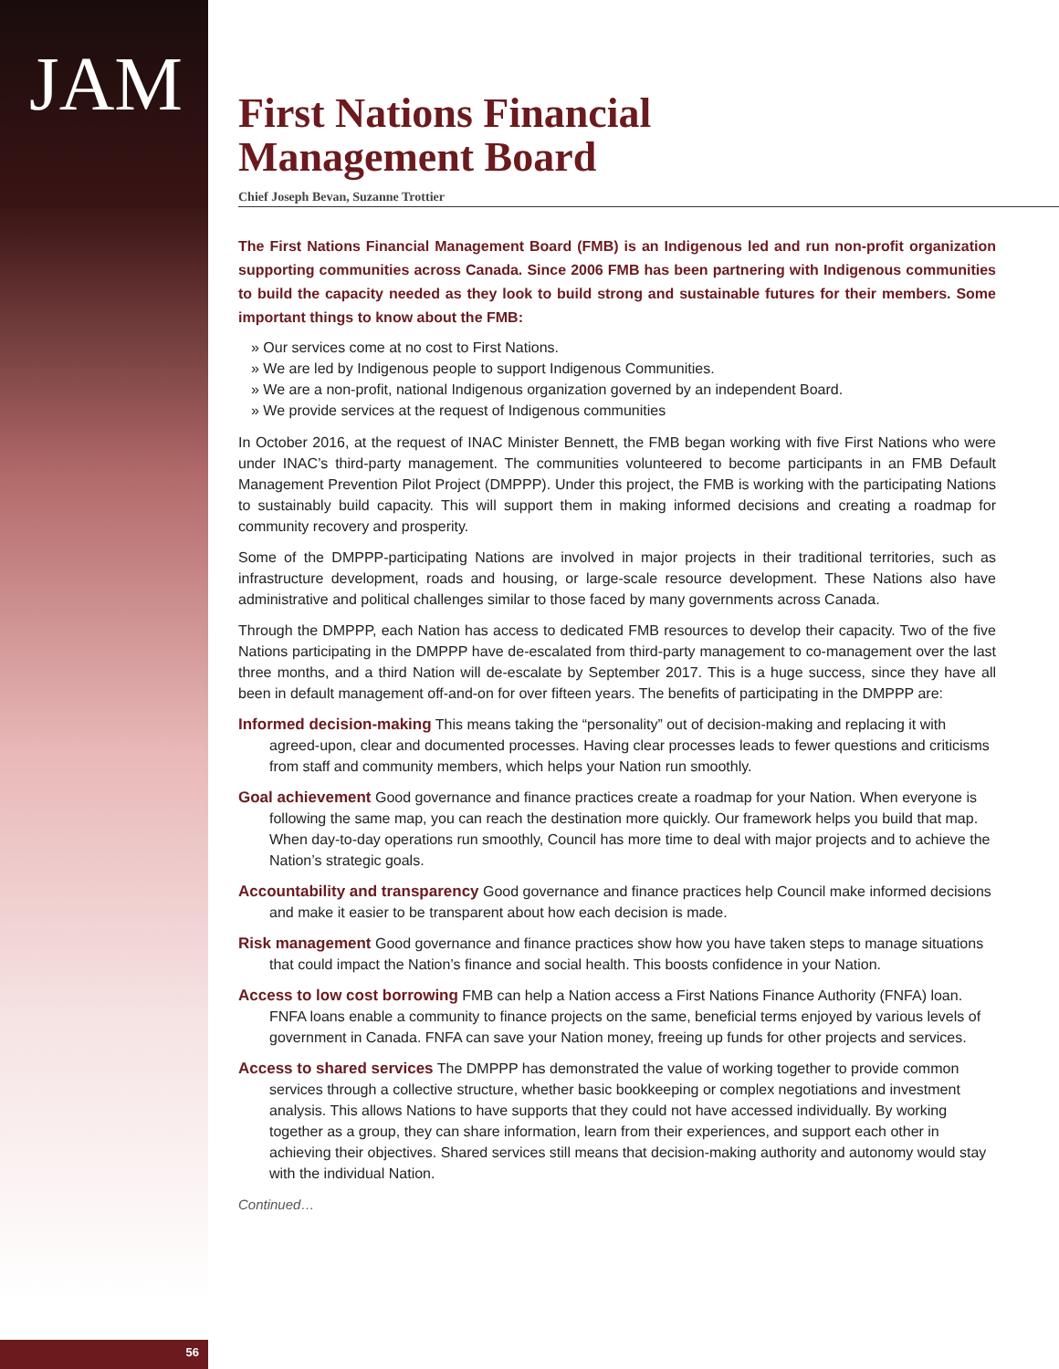JAM
First Nations Financial
Management Board
Chief Joseph Bevan, Suzanne Trottier
The First Nations Financial Management Board (FMB) is an Indigenous led and run non-profit organization supporting communities across Canada. Since 2006 FMB has been partnering with Indigenous communities to build the capacity needed as they look to build strong and sustainable futures for their members. Some important things to know about the FMB:
» Our services come at no cost to First Nations.
» We are led by Indigenous people to support Indigenous Communities.
» We are a non-profit, national Indigenous organization governed by an independent Board.
» We provide services at the request of Indigenous communities
In October 2016, at the request of INAC Minister Bennett, the FMB began working with five First Nations who were under INAC’s third-party management. The communities volunteered to become participants in an FMB Default Management Prevention Pilot Project (DMPPP). Under this project, the FMB is working with the participating Nations to sustainably build capacity. This will support them in making informed decisions and creating a roadmap for community recovery and prosperity.
Some of the DMPPP-participating Nations are involved in major projects in their traditional territories, such as infrastructure development, roads and housing, or large-scale resource development. These Nations also have administrative and political challenges similar to those faced by many governments across Canada.
Through the DMPPP, each Nation has access to dedicated FMB resources to develop their capacity. Two of the five Nations participating in the DMPPP have de-escalated from third-party management to co-management over the last three months, and a third Nation will de-escalate by September 2017. This is a huge success, since they have all been in default management off-and-on for over fifteen years. The benefits of participating in the DMPPP are:
Informed decision-making This means taking the “personality” out of decision-making and replacing it with agreed-upon, clear and documented processes. Having clear processes leads to fewer questions and criticisms from staff and community members, which helps your Nation run smoothly.
Goal achievement Good governance and finance practices create a roadmap for your Nation. When everyone is following the same map, you can reach the destination more quickly. Our framework helps you build that map. When day-to-day operations run smoothly, Council has more time to deal with major projects and to achieve the Nation’s strategic goals.
Accountability and transparency Good governance and finance practices help Council make informed decisions and make it easier to be transparent about how each decision is made.
Risk management Good governance and finance practices show how you have taken steps to manage situations that could impact the Nation’s finance and social health. This boosts confidence in your Nation.
Access to low cost borrowing FMB can help a Nation access a First Nations Finance Authority (FNFA) loan. FNFA loans enable a community to finance projects on the same, beneficial terms enjoyed by various levels of government in Canada. FNFA can save your Nation money, freeing up funds for other projects and services.
Access to shared services The DMPPP has demonstrated the value of working together to provide common services through a collective structure, whether basic bookkeeping or complex negotiations and investment analysis. This allows Nations to have supports that they could not have accessed individually. By working together as a group, they can share information, learn from their experiences, and support each other in achieving their objectives. Shared services still means that decision-making authority and autonomy would stay with the individual Nation.
Continued…
56